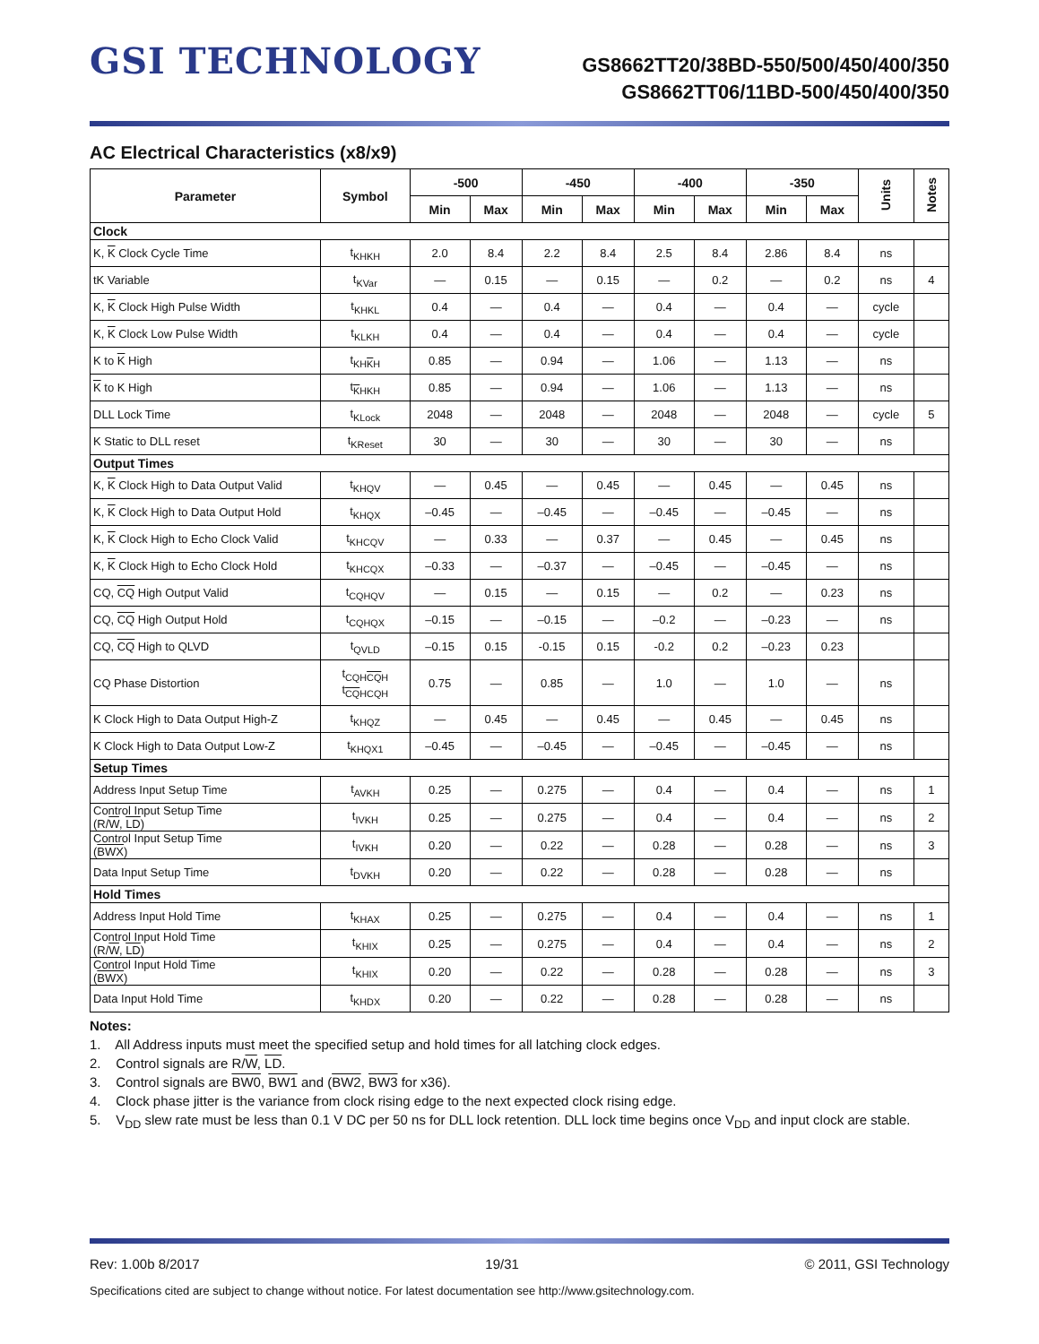GSI TECHNOLOGY
GS8662TT20/38BD-550/500/450/400/350
GS8662TT06/11BD-500/450/400/350
AC Electrical Characteristics (x8/x9)
| Parameter | Symbol | -500 | | -450 | | -400 | | -350 | | Units | Notes |
| --- | --- | --- | --- | --- | --- | --- | --- | --- | --- | --- | --- |
| | | Min | Max | Min | Max | Min | Max | Min | Max | | |
| Clock | | | | | | | | | | | |
| K, K Clock Cycle Time | t<sub>KHKH</sub> | 2.0 | 8.4 | 2.2 | 8.4 | 2.5 | 8.4 | 2.86 | 8.4 | ns | |
| tK Variable | t<sub>KVar</sub> | — | 0.15 | — | 0.15 | — | 0.2 | — | 0.2 | ns | 4 |
| K, K Clock High Pulse Width | t<sub>KHKL</sub> | 0.4 | — | 0.4 | — | 0.4 | — | 0.4 | — | cycle | |
| K, K Clock Low Pulse Width | t<sub>KLKH</sub> | 0.4 | — | 0.4 | — | 0.4 | — | 0.4 | — | cycle | |
| K to K High | t<sub>KHKH</sub> | 0.85 | — | 0.94 | — | 1.06 | — | 1.13 | — | ns | |
| K to K High | t<sub>KHKH</sub> | 0.85 | — | 0.94 | — | 1.06 | — | 1.13 | — | ns | |
| DLL Lock Time | t<sub>KLock</sub> | 2048 | — | 2048 | — | 2048 | — | 2048 | — | cycle | 5 |
| K Static to DLL reset | t<sub>KReset</sub> | 30 | — | 30 | — | 30 | — | 30 | — | ns | |
| Output Times | | | | | | | | | | | |
| K, K Clock High to Data Output Valid | t<sub>KHQV</sub> | — | 0.45 | — | 0.45 | — | 0.45 | — | 0.45 | ns | |
| K, K Clock High to Data Output Hold | t<sub>KHQX</sub> | –0.45 | — | –0.45 | — | –0.45 | — | –0.45 | — | ns | |
| K, K Clock High to Echo Clock Valid | t<sub>KHCQV</sub> | — | 0.33 | — | 0.37 | — | 0.45 | — | 0.45 | ns | |
| K, K Clock High to Echo Clock Hold | t<sub>KHCQX</sub> | –0.33 | — | –0.37 | — | –0.45 | — | –0.45 | — | ns | |
| CQ, CQ High Output Valid | t<sub>CQHQV</sub> | — | 0.15 | — | 0.15 | — | 0.2 | — | 0.23 | ns | |
| CQ, CQ High Output Hold | t<sub>CQHQX</sub> | –0.15 | — | –0.15 | — | –0.2 | — | –0.23 | — | ns | |
| CQ, CQ High to QLVD | t<sub>QVLD</sub> | –0.15 | 0.15 | -0.15 | 0.15 | -0.2 | 0.2 | –0.23 | 0.23 | | |
| CQ Phase Distortion | t<sub>CQHCQH</sub> t<sub>CQHCQH</sub> | 0.75 | — | 0.85 | — | 1.0 | — | 1.0 | — | ns | |
| K Clock High to Data Output High-Z | t<sub>KHQZ</sub> | — | 0.45 | — | 0.45 | — | 0.45 | — | 0.45 | ns | |
| K Clock High to Data Output Low-Z | t<sub>KHQX1</sub> | –0.45 | — | –0.45 | — | –0.45 | — | –0.45 | — | ns | |
| Setup Times | | | | | | | | | | | |
| Address Input Setup Time | t<sub>AVKH</sub> | 0.25 | — | 0.275 | — | 0.4 | — | 0.4 | — | ns | 1 |
| Control Input Setup Time (R/ W , LD ) | t<sub>IVKH</sub> | 0.25 | — | 0.275 | — | 0.4 | — | 0.4 | — | ns | 2 |
| Control Input Setup Time ( BWX ) | t<sub>IVKH</sub> | 0.20 | — | 0.22 | — | 0.28 | — | 0.28 | — | ns | 3 |
| Data Input Setup Time | t<sub>DVKH</sub> | 0.20 | — | 0.22 | — | 0.28 | — | 0.28 | — | ns | |
| Hold Times | | | | | | | | | | | |
| Address Input Hold Time | t<sub>KHAX</sub> | 0.25 | — | 0.275 | — | 0.4 | — | 0.4 | — | ns | 1 |
| Control Input Hold Time (R/ W , LD ) | t<sub>KHIX</sub> | 0.25 | — | 0.275 | — | 0.4 | — | 0.4 | — | ns | 2 |
| Control Input Hold Time ( BWX ) | t<sub>KHIX</sub> | 0.20 | — | 0.22 | — | 0.28 | — | 0.28 | — | ns | 3 |
| Data Input Hold Time | t<sub>KHDX</sub> | 0.20 | — | 0.22 | — | 0.28 | — | 0.28 | — | ns | |
Notes:
1. All Address inputs must meet the specified setup and hold times for all latching clock edges.
2. Control signals are R/W, LD.
3. Control signals are BW0, BW1 and (BW2, BW3 for x36).
4. Clock phase jitter is the variance from clock rising edge to the next expected clock rising edge.
5. V<sub>DD</sub> slew rate must be less than 0.1 V DC per 50 ns for DLL lock retention. DLL lock time begins once V<sub>DD</sub> and input clock are stable.
Rev: 1.00b 8/2017 19/31 © 2011, GSI Technology
Specifications cited are subject to change without notice. For latest documentation see http://www.gsitechnology.com.